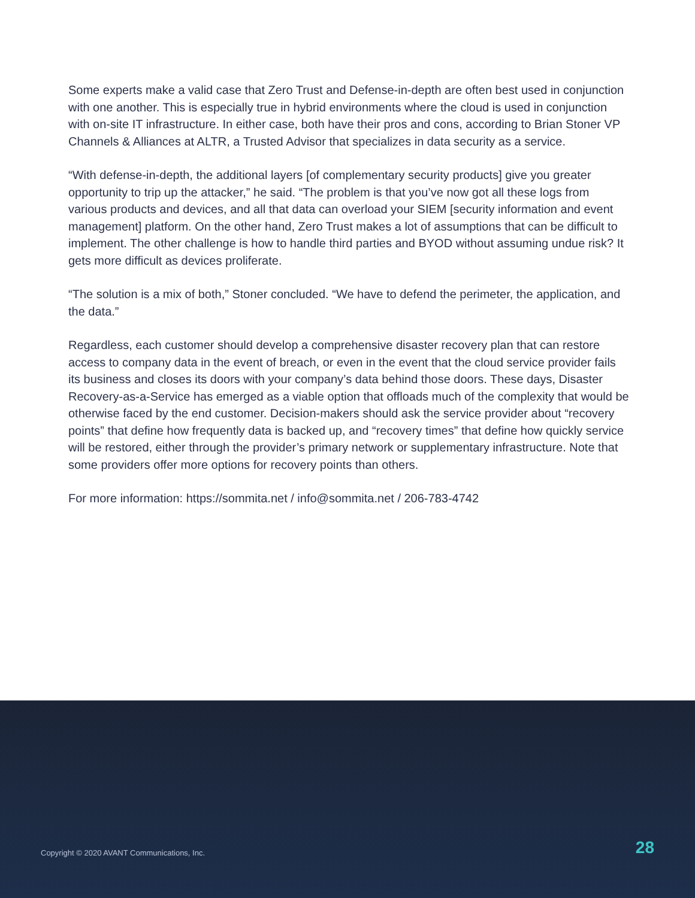Some experts make a valid case that Zero Trust and Defense-in-depth are often best used in conjunction with one another. This is especially true in hybrid environments where the cloud is used in conjunction with on-site IT infrastructure. In either case, both have their pros and cons, according to Brian Stoner VP Channels & Alliances at ALTR, a Trusted Advisor that specializes in data security as a service.
“With defense-in-depth, the additional layers [of complementary security products] give you greater opportunity to trip up the attacker,” he said. “The problem is that you’ve now got all these logs from various products and devices, and all that data can overload your SIEM [security information and event management] platform. On the other hand, Zero Trust makes a lot of assumptions that can be difficult to implement. The other challenge is how to handle third parties and BYOD without assuming undue risk? It gets more difficult as devices proliferate.
“The solution is a mix of both,” Stoner concluded. “We have to defend the perimeter, the application, and the data.”
Regardless, each customer should develop a comprehensive disaster recovery plan that can restore access to company data in the event of breach, or even in the event that the cloud service provider fails its business and closes its doors with your company’s data behind those doors. These days, Disaster Recovery-as-a-Service has emerged as a viable option that offloads much of the complexity that would be otherwise faced by the end customer. Decision-makers should ask the service provider about “recovery points” that define how frequently data is backed up, and “recovery times” that define how quickly service will be restored, either through the provider’s primary network or supplementary infrastructure. Note that some providers offer more options for recovery points than others.
For more information: https://sommita.net / info@sommita.net / 206-783-4742
Copyright © 2020 AVANT Communications, Inc. 28